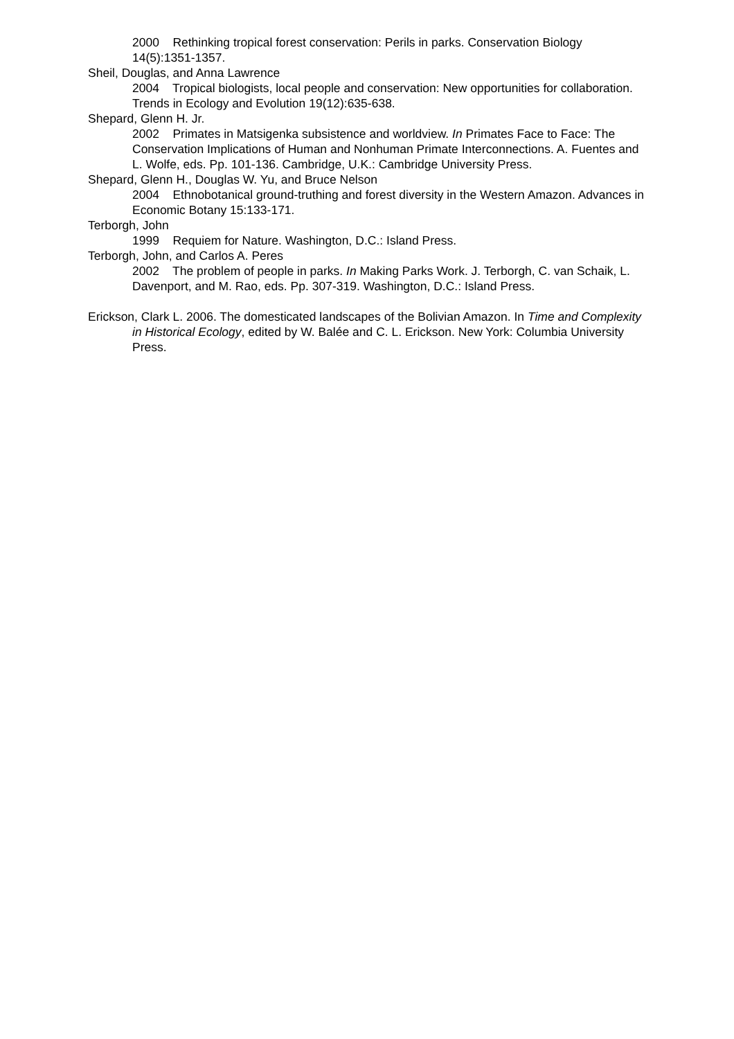2000 Rethinking tropical forest conservation: Perils in parks. Conservation Biology 14(5):1351-1357.
Sheil, Douglas, and Anna Lawrence
2004 Tropical biologists, local people and conservation: New opportunities for collaboration. Trends in Ecology and Evolution 19(12):635-638.
Shepard, Glenn H. Jr.
2002 Primates in Matsigenka subsistence and worldview. In Primates Face to Face: The Conservation Implications of Human and Nonhuman Primate Interconnections. A. Fuentes and L. Wolfe, eds. Pp. 101-136. Cambridge, U.K.: Cambridge University Press.
Shepard, Glenn H., Douglas W. Yu, and Bruce Nelson
2004 Ethnobotanical ground-truthing and forest diversity in the Western Amazon. Advances in Economic Botany 15:133-171.
Terborgh, John
1999 Requiem for Nature. Washington, D.C.: Island Press.
Terborgh, John, and Carlos A. Peres
2002 The problem of people in parks. In Making Parks Work. J. Terborgh, C. van Schaik, L. Davenport, and M. Rao, eds. Pp. 307-319. Washington, D.C.: Island Press.
Erickson, Clark L. 2006. The domesticated landscapes of the Bolivian Amazon. In Time and Complexity in Historical Ecology, edited by W. Balée and C. L. Erickson. New York: Columbia University Press.